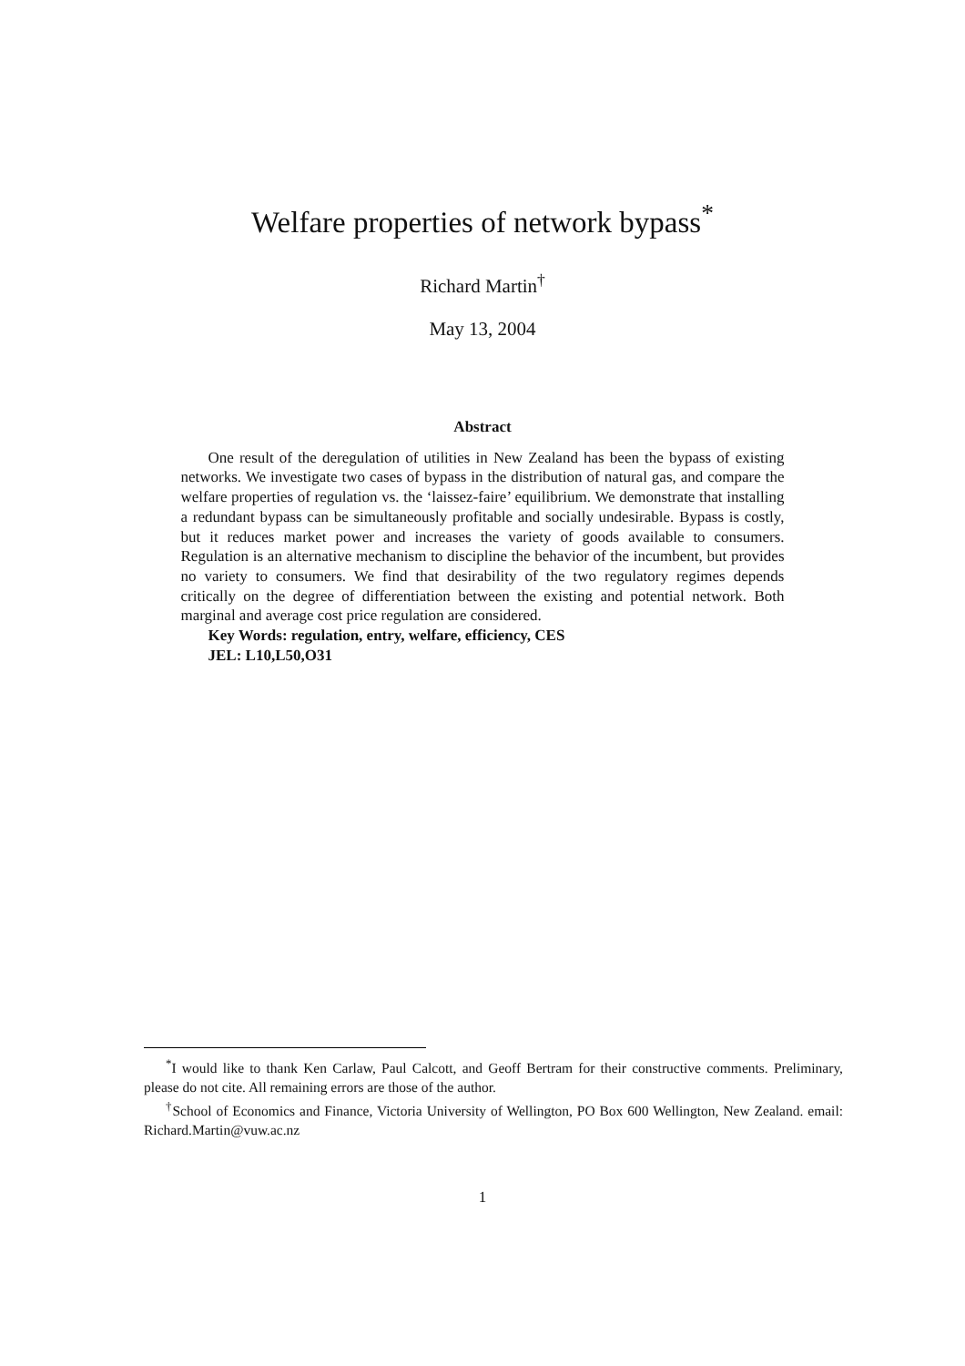Welfare properties of network bypass<sup>*</sup>
Richard Martin<sup>†</sup>
May 13, 2004
Abstract
One result of the deregulation of utilities in New Zealand has been the bypass of existing networks. We investigate two cases of bypass in the distribution of natural gas, and compare the welfare properties of regulation vs. the ‘laissez-faire’ equilibrium. We demonstrate that installing a redundant bypass can be simultaneously profitable and socially undesirable. Bypass is costly, but it reduces market power and increases the variety of goods available to consumers. Regulation is an alternative mechanism to discipline the behavior of the incumbent, but provides no variety to consumers. We find that desirability of the two regulatory regimes depends critically on the degree of differentiation between the existing and potential network. Both marginal and average cost price regulation are considered.
Key Words: regulation, entry, welfare, efficiency, CES
JEL: L10,L50,O31
<sup>*</sup> I would like to thank Ken Carlaw, Paul Calcott, and Geoff Bertram for their constructive comments. Preliminary, please do not cite. All remaining errors are those of the author.
<sup>†</sup> School of Economics and Finance, Victoria University of Wellington, PO Box 600 Wellington, New Zealand. email: Richard.Martin@vuw.ac.nz
1